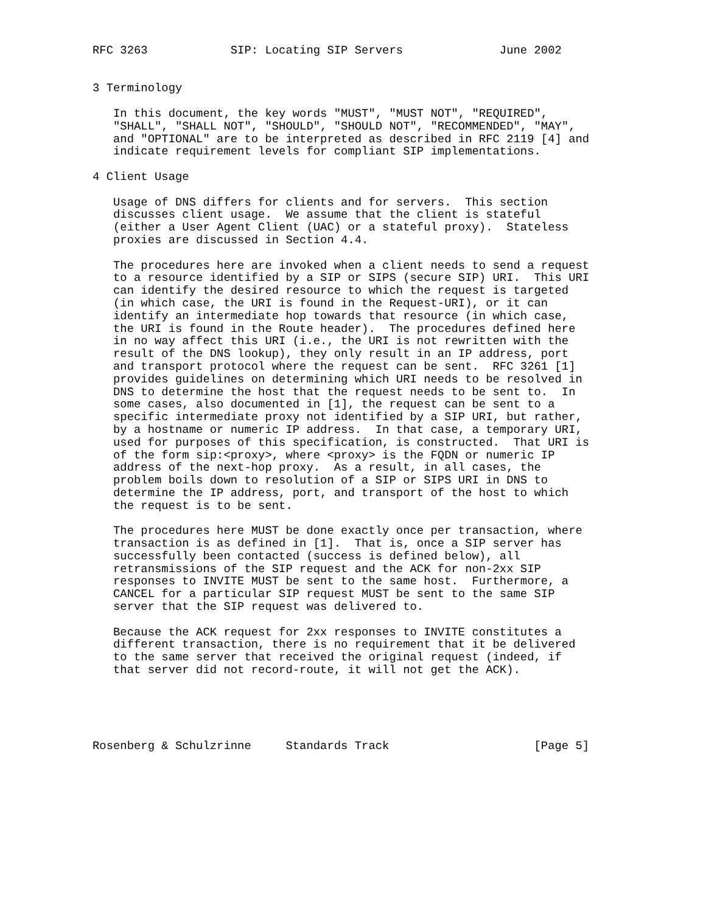RFC 3263            SIP: Locating SIP Servers              June 2002


3 Terminology

   In this document, the key words "MUST", "MUST NOT", "REQUIRED",
   "SHALL", "SHALL NOT", "SHOULD", "SHOULD NOT", "RECOMMENDED", "MAY",
   and "OPTIONAL" are to be interpreted as described in RFC 2119 [4] and
   indicate requirement levels for compliant SIP implementations.

4 Client Usage

   Usage of DNS differs for clients and for servers.  This section
   discusses client usage.  We assume that the client is stateful
   (either a User Agent Client (UAC) or a stateful proxy).  Stateless
   proxies are discussed in Section 4.4.

   The procedures here are invoked when a client needs to send a request
   to a resource identified by a SIP or SIPS (secure SIP) URI.  This URI
   can identify the desired resource to which the request is targeted
   (in which case, the URI is found in the Request-URI), or it can
   identify an intermediate hop towards that resource (in which case,
   the URI is found in the Route header).  The procedures defined here
   in no way affect this URI (i.e., the URI is not rewritten with the
   result of the DNS lookup), they only result in an IP address, port
   and transport protocol where the request can be sent.  RFC 3261 [1]
   provides guidelines on determining which URI needs to be resolved in
   DNS to determine the host that the request needs to be sent to.  In
   some cases, also documented in [1], the request can be sent to a
   specific intermediate proxy not identified by a SIP URI, but rather,
   by a hostname or numeric IP address.  In that case, a temporary URI,
   used for purposes of this specification, is constructed.  That URI is
   of the form sip:<proxy>, where <proxy> is the FQDN or numeric IP
   address of the next-hop proxy.  As a result, in all cases, the
   problem boils down to resolution of a SIP or SIPS URI in DNS to
   determine the IP address, port, and transport of the host to which
   the request is to be sent.

   The procedures here MUST be done exactly once per transaction, where
   transaction is as defined in [1].  That is, once a SIP server has
   successfully been contacted (success is defined below), all
   retransmissions of the SIP request and the ACK for non-2xx SIP
   responses to INVITE MUST be sent to the same host.  Furthermore, a
   CANCEL for a particular SIP request MUST be sent to the same SIP
   server that the SIP request was delivered to.

   Because the ACK request for 2xx responses to INVITE constitutes a
   different transaction, there is no requirement that it be delivered
   to the same server that received the original request (indeed, if
   that server did not record-route, it will not get the ACK).





Rosenberg & Schulzrinne     Standards Track                     [Page 5]